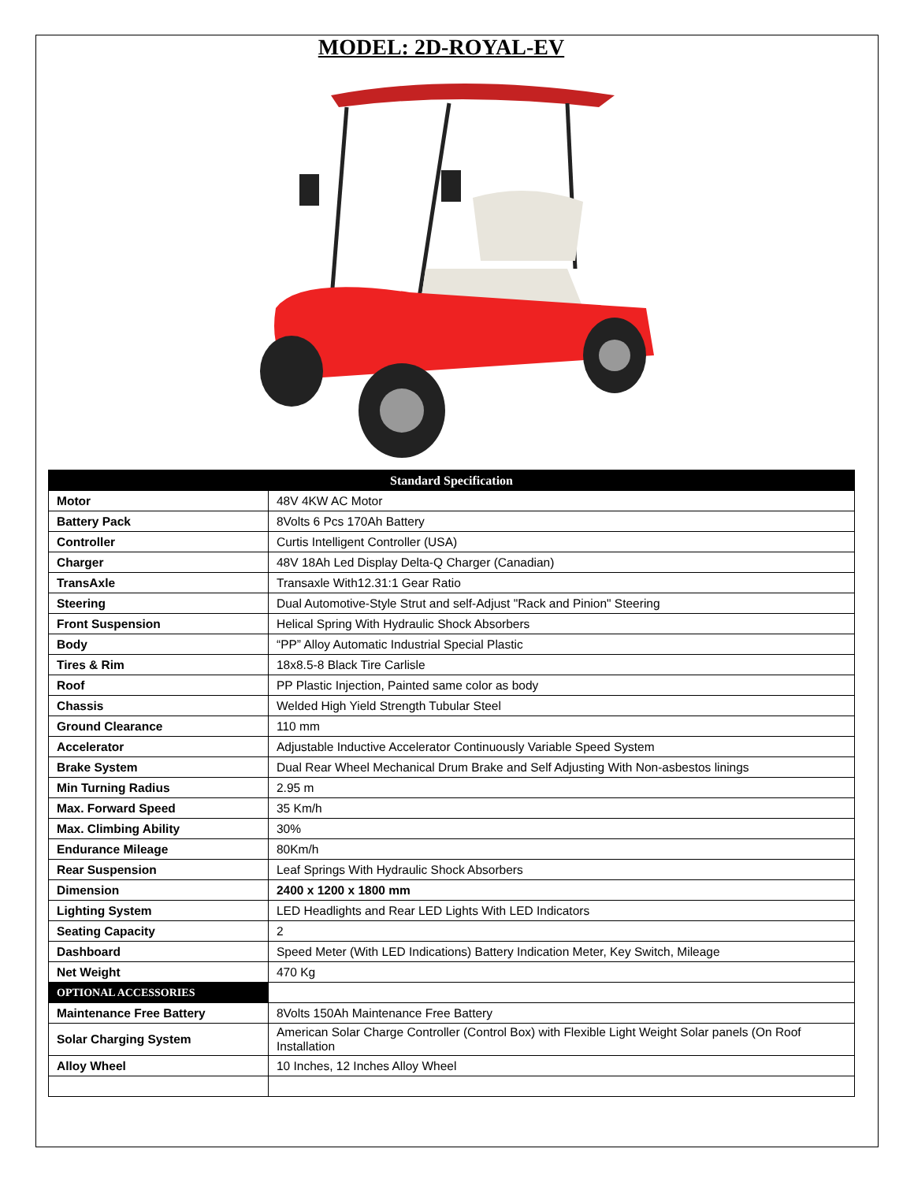MODEL: 2D-ROYAL-EV
| Standard Specification | |
| --- | --- |
| Motor | 48V 4KW AC Motor |
| Battery Pack | 8Volts 6 Pcs 170Ah Battery |
| Controller | Curtis Intelligent Controller (USA) |
| Charger | 48V 18Ah Led Display Delta-Q Charger (Canadian) |
| TransAxle | Transaxle With12.31:1 Gear Ratio |
| Steering | Dual Automotive-Style Strut and self-Adjust "Rack and Pinion" Steering |
| Front Suspension | Helical Spring With Hydraulic Shock Absorbers |
| Body | “PP” Alloy Automatic Industrial Special Plastic |
| Tires & Rim | 18x8.5-8 Black Tire Carlisle |
| Roof | PP Plastic Injection, Painted same color as body |
| Chassis | Welded High Yield Strength Tubular Steel |
| Ground Clearance | 110 mm |
| Accelerator | Adjustable Inductive Accelerator Continuously Variable Speed System |
| Brake System | Dual Rear Wheel Mechanical Drum Brake and Self Adjusting With Non-asbestos linings |
| Min Turning Radius | 2.95 m |
| Max. Forward Speed | 35 Km/h |
| Max. Climbing Ability | 30% |
| Endurance Mileage | 80Km/h |
| Rear Suspension | Leaf Springs With Hydraulic Shock Absorbers |
| Dimension | 2400 x 1200 x 1800 mm |
| Lighting System | LED Headlights and Rear LED Lights With LED Indicators |
| Seating Capacity | 2 |
| Dashboard | Speed Meter (With LED Indications) Battery Indication Meter, Key Switch, Mileage |
| Net Weight | 470 Kg |
| OPTIONAL ACCESSORIES | |
| Maintenance Free Battery | 8Volts 150Ah Maintenance Free Battery |
| Solar Charging System | American Solar Charge Controller (Control Box) with Flexible Light Weight Solar panels (On Roof Installation |
| Alloy Wheel | 10 Inches, 12 Inches Alloy Wheel |